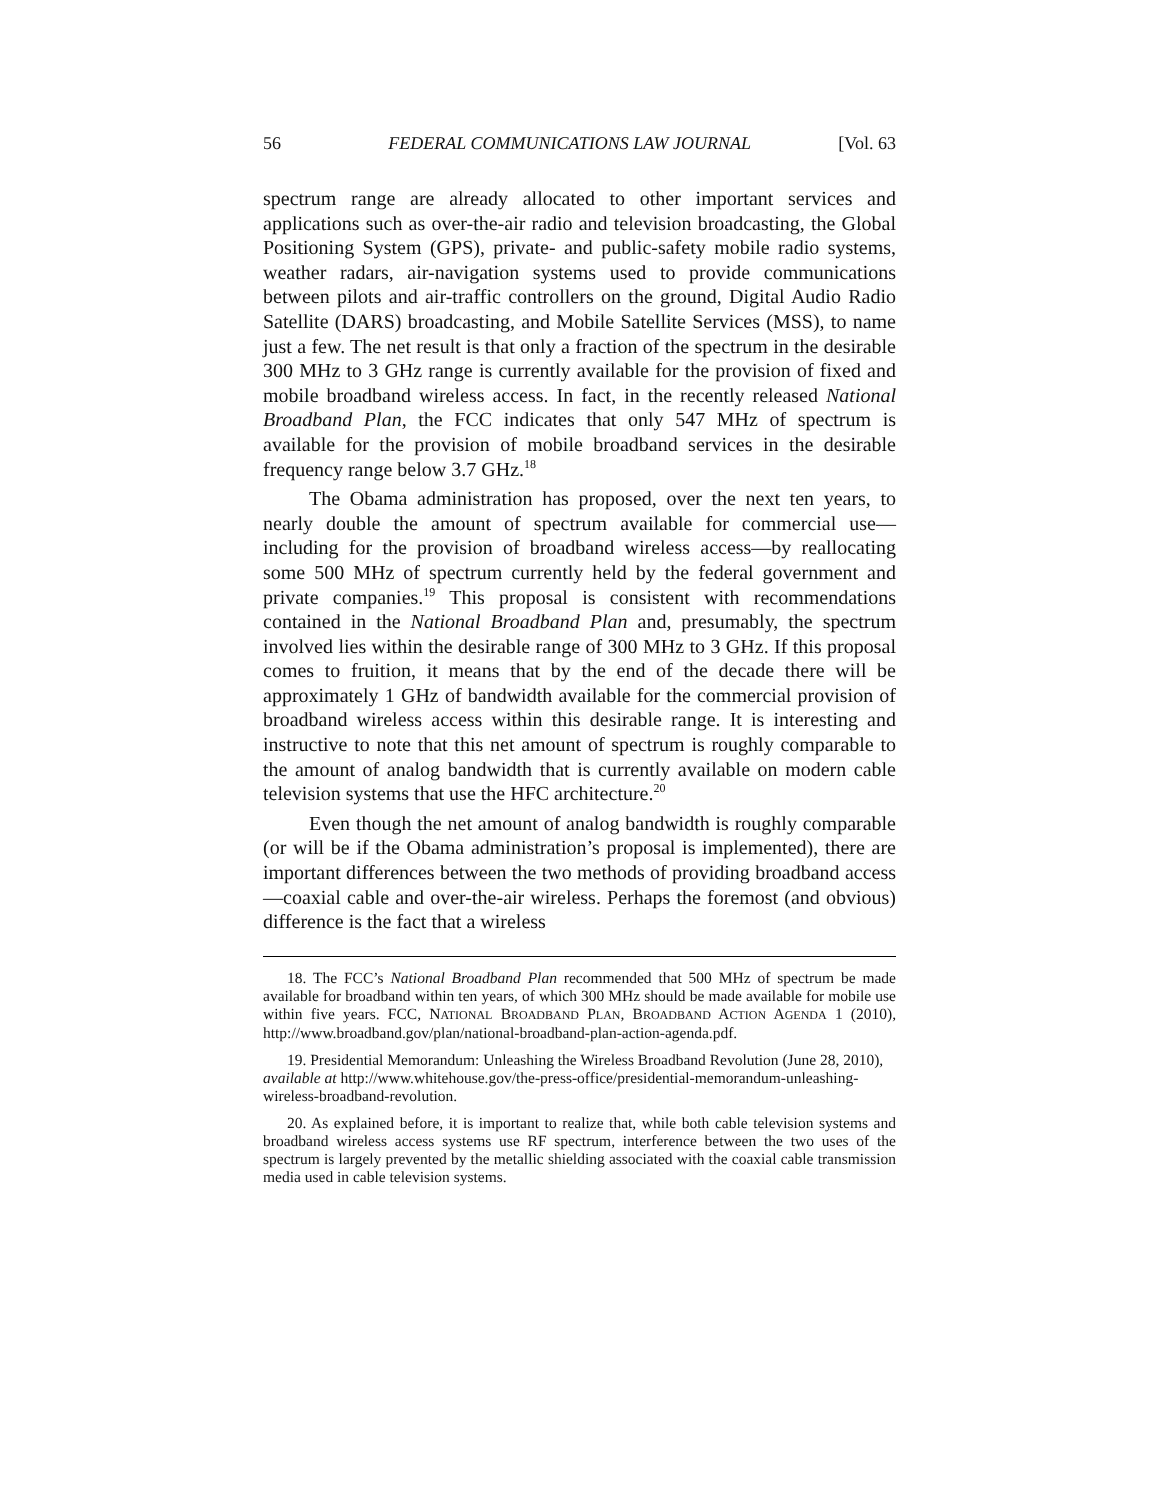56 FEDERAL COMMUNICATIONS LAW JOURNAL [Vol. 63
spectrum range are already allocated to other important services and applications such as over-the-air radio and television broadcasting, the Global Positioning System (GPS), private- and public-safety mobile radio systems, weather radars, air-navigation systems used to provide communications between pilots and air-traffic controllers on the ground, Digital Audio Radio Satellite (DARS) broadcasting, and Mobile Satellite Services (MSS), to name just a few. The net result is that only a fraction of the spectrum in the desirable 300 MHz to 3 GHz range is currently available for the provision of fixed and mobile broadband wireless access. In fact, in the recently released National Broadband Plan, the FCC indicates that only 547 MHz of spectrum is available for the provision of mobile broadband services in the desirable frequency range below 3.7 GHz.<sup>18</sup>
The Obama administration has proposed, over the next ten years, to nearly double the amount of spectrum available for commercial use—including for the provision of broadband wireless access—by reallocating some 500 MHz of spectrum currently held by the federal government and private companies.<sup>19</sup> This proposal is consistent with recommendations contained in the National Broadband Plan and, presumably, the spectrum involved lies within the desirable range of 300 MHz to 3 GHz. If this proposal comes to fruition, it means that by the end of the decade there will be approximately 1 GHz of bandwidth available for the commercial provision of broadband wireless access within this desirable range. It is interesting and instructive to note that this net amount of spectrum is roughly comparable to the amount of analog bandwidth that is currently available on modern cable television systems that use the HFC architecture.<sup>20</sup>
Even though the net amount of analog bandwidth is roughly comparable (or will be if the Obama administration’s proposal is implemented), there are important differences between the two methods of providing broadband access—coaxial cable and over-the-air wireless. Perhaps the foremost (and obvious) difference is the fact that a wireless
18. The FCC’s National Broadband Plan recommended that 500 MHz of spectrum be made available for broadband within ten years, of which 300 MHz should be made available for mobile use within five years. FCC, NATIONAL BROADBAND PLAN, BROADBAND ACTION AGENDA 1 (2010), http://www.broadband.gov/plan/national-broadband-plan-action-agenda.pdf.
19. Presidential Memorandum: Unleashing the Wireless Broadband Revolution (June 28, 2010), available at http://www.whitehouse.gov/the-press-office/presidential-memorandum-unleashing-wireless-broadband-revolution.
20. As explained before, it is important to realize that, while both cable television systems and broadband wireless access systems use RF spectrum, interference between the two uses of the spectrum is largely prevented by the metallic shielding associated with the coaxial cable transmission media used in cable television systems.